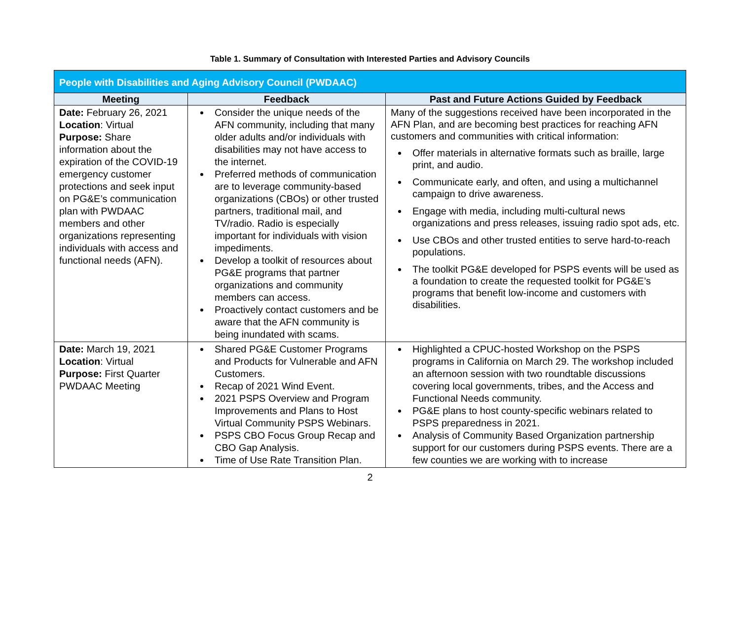Table 1. Summary of Consultation with Interested Parties and Advisory Councils
| People with Disabilities and Aging Advisory Council (PWDAAC) | | |
| --- | --- | --- |
| Meeting | Feedback | Past and Future Actions Guided by Feedback |
| Date: February 26, 2021 Location : Virtual Purpose: Share information about the expiration of the COVID-19 emergency customer protections and seek input on PG&E’s communication plan with PWDAAC members and other organizations representing individuals with access and functional needs (AFN). | Consider the unique needs of the AFN community, including that many older adults and/or individuals with disabilities may not have access to the internet. Preferred methods of communication are to leverage community-based organizations (CBOs) or other trusted partners, traditional mail, and TV/radio. Radio is especially important for individuals with vision impediments. Develop a toolkit of resources about PG&E programs that partner organizations and community members can access. Proactively contact customers and be aware that the AFN community is being inundated with scams. | Many of the suggestions received have been incorporated in the AFN Plan, and are becoming best practices for reaching AFN customers and communities with critical information: Offer materials in alternative formats such as braille, large print, and audio. Communicate early, and often, and using a multichannel campaign to drive awareness. Engage with media, including multi-cultural news organizations and press releases, issuing radio spot ads, etc. Use CBOs and other trusted entities to serve hard-to-reach populations. The toolkit PG&E developed for PSPS events will be used as a foundation to create the requested toolkit for PG&E’s programs that benefit low-income and customers with disabilities. |
| Date: March 19, 2021 Location : Virtual Purpose: First Quarter PWDAAC Meeting | Shared PG&E Customer Programs and Products for Vulnerable and AFN Customers. Recap of 2021 Wind Event. 2021 PSPS Overview and Program Improvements and Plans to Host Virtual Community PSPS Webinars. PSPS CBO Focus Group Recap and CBO Gap Analysis. Time of Use Rate Transition Plan. | Highlighted a CPUC-hosted Workshop on the PSPS programs in California on March 29. The workshop included an afternoon session with two roundtable discussions covering local governments, tribes, and the Access and Functional Needs community. PG&E plans to host county-specific webinars related to PSPS preparedness in 2021. Analysis of Community Based Organization partnership support for our customers during PSPS events. There are a few counties we are working with to increase |
2